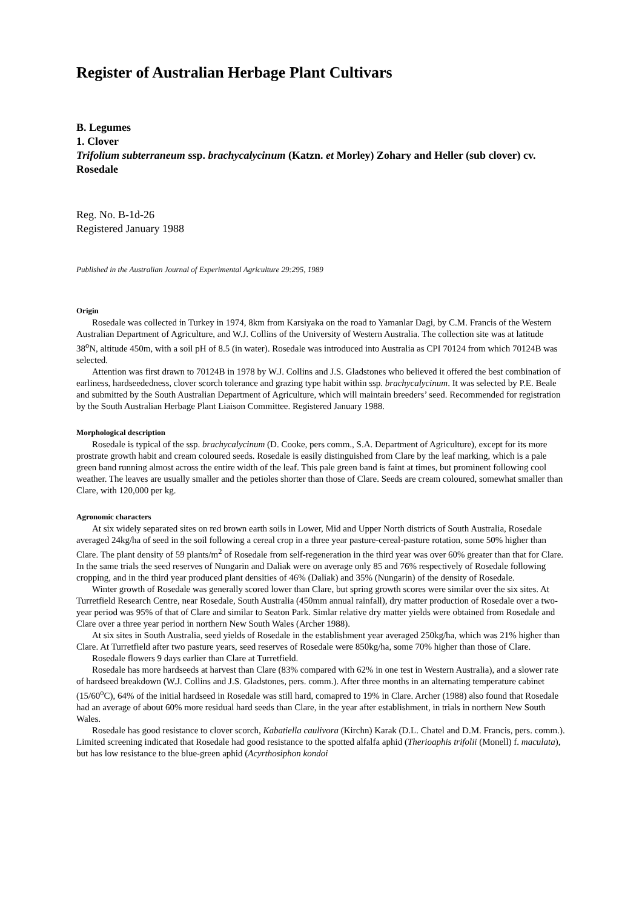Register of Australian Herbage Plant Cultivars
B. Legumes
1. Clover
Trifolium subterraneum ssp. brachycalycinum (Katzn. et Morley) Zohary and Heller (sub clover) cv. Rosedale
Reg. No. B-1d-26
Registered January 1988
Published in the Australian Journal of Experimental Agriculture 29:295, 1989
Origin
Rosedale was collected in Turkey in 1974, 8km from Karsiyaka on the road to Yamanlar Dagi, by C.M. Francis of the Western Australian Department of Agriculture, and W.J. Collins of the University of Western Australia. The collection site was at latitude 38<sup>o</sup>N, altitude 450m, with a soil pH of 8.5 (in water). Rosedale was introduced into Australia as CPI 70124 from which 70124B was selected.
Attention was first drawn to 70124B in 1978 by W.J. Collins and J.S. Gladstones who believed it offered the best combination of earliness, hardseededness, clover scorch tolerance and grazing type habit within ssp. brachycalycinum. It was selected by P.E. Beale and submitted by the South Australian Department of Agriculture, which will maintain breeders’ seed. Recommended for registration by the South Australian Herbage Plant Liaison Committee. Registered January 1988.
Morphological description
Rosedale is typical of the ssp. brachycalycinum (D. Cooke, pers comm., S.A. Department of Agriculture), except for its more prostrate growth habit and cream coloured seeds. Rosedale is easily distinguished from Clare by the leaf marking, which is a pale green band running almost across the entire width of the leaf. This pale green band is faint at times, but prominent following cool weather. The leaves are usually smaller and the petioles shorter than those of Clare. Seeds are cream coloured, somewhat smaller than Clare, with 120,000 per kg.
Agronomic characters
At six widely separated sites on red brown earth soils in Lower, Mid and Upper North districts of South Australia, Rosedale averaged 24kg/ha of seed in the soil following a cereal crop in a three year pasture-cereal-pasture rotation, some 50% higher than Clare. The plant density of 59 plants/m<sup>2</sup> of Rosedale from self-regeneration in the third year was over 60% greater than that for Clare. In the same trials the seed reserves of Nungarin and Daliak were on average only 85 and 76% respectively of Rosedale following cropping, and in the third year produced plant densities of 46% (Daliak) and 35% (Nungarin) of the density of Rosedale.
Winter growth of Rosedale was generally scored lower than Clare, but spring growth scores were similar over the six sites. At Turretfield Research Centre, near Rosedale, South Australia (450mm annual rainfall), dry matter production of Rosedale over a two-year period was 95% of that of Clare and similar to Seaton Park. Simlar relative dry matter yields were obtained from Rosedale and Clare over a three year period in northern New South Wales (Archer 1988).
At six sites in South Australia, seed yields of Rosedale in the establishment year averaged 250kg/ha, which was 21% higher than Clare. At Turretfield after two pasture years, seed reserves of Rosedale were 850kg/ha, some 70% higher than those of Clare.
Rosedale flowers 9 days earlier than Clare at Turretfield.
Rosedale has more hardseeds at harvest than Clare (83% compared with 62% in one test in Western Australia), and a slower rate of hardseed breakdown (W.J. Collins and J.S. Gladstones, pers. comm.). After three months in an alternating temperature cabinet (15/60<sup>o</sup>C), 64% of the initial hardseed in Rosedale was still hard, comapred to 19% in Clare. Archer (1988) also found that Rosedale had an average of about 60% more residual hard seeds than Clare, in the year after establishment, in trials in northern New South Wales.
Rosedale has good resistance to clover scorch, Kabatiella caulivora (Kirchn) Karak (D.L. Chatel and D.M. Francis, pers. comm.). Limited screening indicated that Rosedale had good resistance to the spotted alfalfa aphid (Therioaphis trifolii (Monell) f. maculata), but has low resistance to the blue-green aphid (Acyrthosiphon kondoi